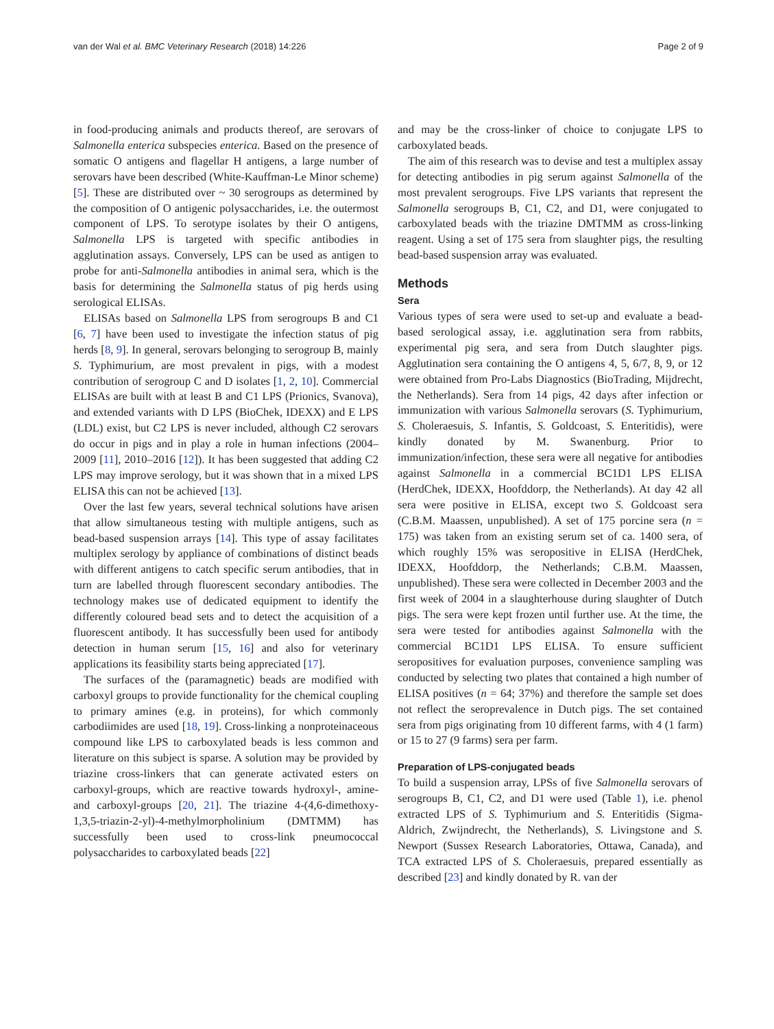van der Wal et al. BMC Veterinary Research (2018) 14:226 Page 2 of 9
in food-producing animals and products thereof, are serovars of Salmonella enterica subspecies enterica. Based on the presence of somatic O antigens and flagellar H antigens, a large number of serovars have been described (White-Kauffman-Le Minor scheme) [5]. These are distributed over ~ 30 serogroups as determined by the composition of O antigenic polysaccharides, i.e. the outermost component of LPS. To serotype isolates by their O antigens, Salmonella LPS is targeted with specific antibodies in agglutination assays. Conversely, LPS can be used as antigen to probe for anti-Salmonella antibodies in animal sera, which is the basis for determining the Salmonella status of pig herds using serological ELISAs.
ELISAs based on Salmonella LPS from serogroups B and C1 [6, 7] have been used to investigate the infection status of pig herds [8, 9]. In general, serovars belonging to serogroup B, mainly S. Typhimurium, are most prevalent in pigs, with a modest contribution of serogroup C and D isolates [1, 2, 10]. Commercial ELISAs are built with at least B and C1 LPS (Prionics, Svanova), and extended variants with D LPS (BioChek, IDEXX) and E LPS (LDL) exist, but C2 LPS is never included, although C2 serovars do occur in pigs and in play a role in human infections (2004–2009 [11], 2010–2016 [12]). It has been suggested that adding C2 LPS may improve serology, but it was shown that in a mixed LPS ELISA this can not be achieved [13].
Over the last few years, several technical solutions have arisen that allow simultaneous testing with multiple antigens, such as bead-based suspension arrays [14]. This type of assay facilitates multiplex serology by appliance of combinations of distinct beads with different antigens to catch specific serum antibodies, that in turn are labelled through fluorescent secondary antibodies. The technology makes use of dedicated equipment to identify the differently coloured bead sets and to detect the acquisition of a fluorescent antibody. It has successfully been used for antibody detection in human serum [15, 16] and also for veterinary applications its feasibility starts being appreciated [17].
The surfaces of the (paramagnetic) beads are modified with carboxyl groups to provide functionality for the chemical coupling to primary amines (e.g. in proteins), for which commonly carbodiimides are used [18, 19]. Cross-linking a nonproteinaceous compound like LPS to carboxylated beads is less common and literature on this subject is sparse. A solution may be provided by triazine cross-linkers that can generate activated esters on carboxyl-groups, which are reactive towards hydroxyl-, amine- and carboxyl-groups [20, 21]. The triazine 4-(4,6-dimethoxy-1,3,5-triazin-2-yl)-4-methylmorpholinium (DMTMM) has successfully been used to cross-link pneumococcal polysaccharides to carboxylated beads [22]
and may be the cross-linker of choice to conjugate LPS to carboxylated beads.
The aim of this research was to devise and test a multiplex assay for detecting antibodies in pig serum against Salmonella of the most prevalent serogroups. Five LPS variants that represent the Salmonella serogroups B, C1, C2, and D1, were conjugated to carboxylated beads with the triazine DMTMM as cross-linking reagent. Using a set of 175 sera from slaughter pigs, the resulting bead-based suspension array was evaluated.
Methods
Sera
Various types of sera were used to set-up and evaluate a bead-based serological assay, i.e. agglutination sera from rabbits, experimental pig sera, and sera from Dutch slaughter pigs. Agglutination sera containing the O antigens 4, 5, 6/7, 8, 9, or 12 were obtained from Pro-Labs Diagnostics (BioTrading, Mijdrecht, the Netherlands). Sera from 14 pigs, 42 days after infection or immunization with various Salmonella serovars (S. Typhimurium, S. Choleraesuis, S. Infantis, S. Goldcoast, S. Enteritidis), were kindly donated by M. Swanenburg. Prior to immunization/infection, these sera were all negative for antibodies against Salmonella in a commercial BC1D1 LPS ELISA (HerdChek, IDEXX, Hoofddorp, the Netherlands). At day 42 all sera were positive in ELISA, except two S. Goldcoast sera (C.B.M. Maassen, unpublished). A set of 175 porcine sera (n = 175) was taken from an existing serum set of ca. 1400 sera, of which roughly 15% was seropositive in ELISA (HerdChek, IDEXX, Hoofddorp, the Netherlands; C.B.M. Maassen, unpublished). These sera were collected in December 2003 and the first week of 2004 in a slaughterhouse during slaughter of Dutch pigs. The sera were kept frozen until further use. At the time, the sera were tested for antibodies against Salmonella with the commercial BC1D1 LPS ELISA. To ensure sufficient seropositives for evaluation purposes, convenience sampling was conducted by selecting two plates that contained a high number of ELISA positives (n = 64; 37%) and therefore the sample set does not reflect the seroprevalence in Dutch pigs. The set contained sera from pigs originating from 10 different farms, with 4 (1 farm) or 15 to 27 (9 farms) sera per farm.
Preparation of LPS-conjugated beads
To build a suspension array, LPSs of five Salmonella serovars of serogroups B, C1, C2, and D1 were used (Table 1), i.e. phenol extracted LPS of S. Typhimurium and S. Enteritidis (Sigma-Aldrich, Zwijndrecht, the Netherlands), S. Livingstone and S. Newport (Sussex Research Laboratories, Ottawa, Canada), and TCA extracted LPS of S. Choleraesuis, prepared essentially as described [23] and kindly donated by R. van der